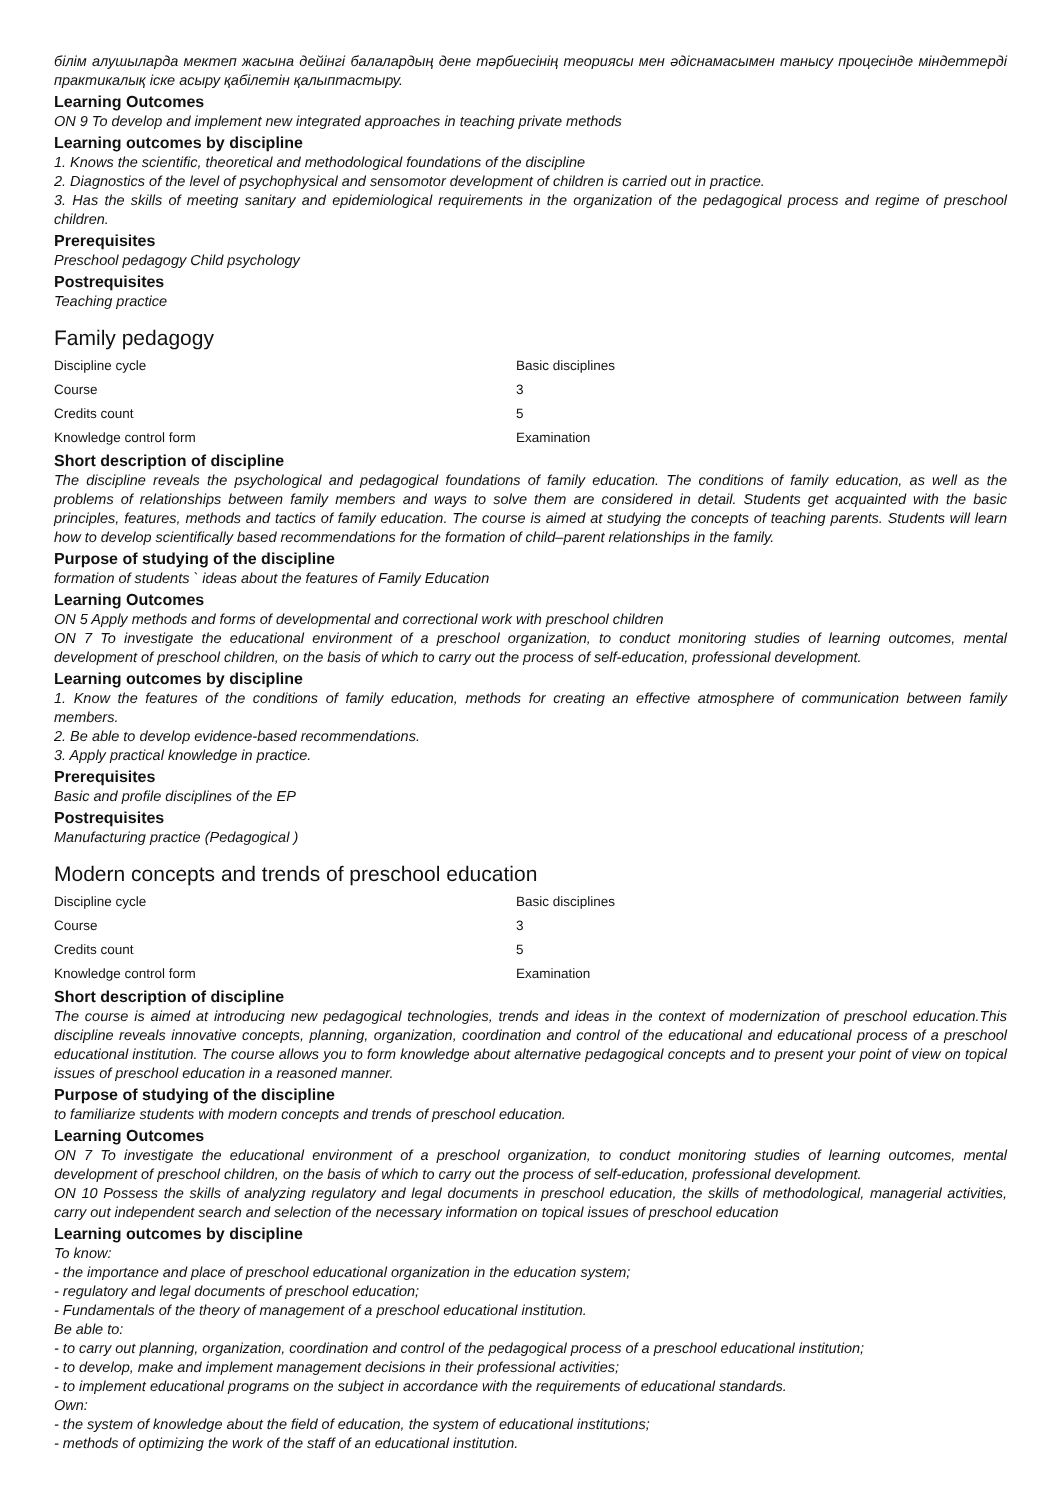білім алушыларда мектеп жасына дейінгі балалардың дене тәрбиесінің теориясы мен әдіснамасымен танысу процесінде міндеттерді практикалық іске асыру қабілетін қалыптастыру.
Learning Outcomes
ON 9 To develop and implement new integrated approaches in teaching private methods
Learning outcomes by discipline
1. Knows the scientific, theoretical and methodological foundations of the discipline
2. Diagnostics of the level of psychophysical and sensomotor development of children is carried out in practice.
3. Has the skills of meeting sanitary and epidemiological requirements in the organization of the pedagogical process and regime of preschool children.
Prerequisites
Preschool pedagogy Child psychology
Postrequisites
Teaching practice
Family pedagogy
| Discipline cycle | Basic disciplines |
| Course | 3 |
| Credits count | 5 |
| Knowledge control form | Examination |
Short description of discipline
The discipline reveals the psychological and pedagogical foundations of family education. The conditions of family education, as well as the problems of relationships between family members and ways to solve them are considered in detail. Students get acquainted with the basic principles, features, methods and tactics of family education. The course is aimed at studying the concepts of teaching parents. Students will learn how to develop scientifically based recommendations for the formation of child–parent relationships in the family.
Purpose of studying of the discipline
formation of students ` ideas about the features of Family Education
Learning Outcomes
ON 5 Apply methods and forms of developmental and correctional work with preschool children
ON 7 To investigate the educational environment of a preschool organization, to conduct monitoring studies of learning outcomes, mental development of preschool children, on the basis of which to carry out the process of self-education, professional development.
Learning outcomes by discipline
1. Know the features of the conditions of family education, methods for creating an effective atmosphere of communication between family members.
2. Be able to develop evidence-based recommendations.
3. Apply practical knowledge in practice.
Prerequisites
Basic and profile disciplines of the EP
Postrequisites
Manufacturing practice (Pedagogical )
Modern concepts and trends of preschool education
| Discipline cycle | Basic disciplines |
| Course | 3 |
| Credits count | 5 |
| Knowledge control form | Examination |
Short description of discipline
The course is aimed at introducing new pedagogical technologies, trends and ideas in the context of modernization of preschool education.This discipline reveals innovative concepts, planning, organization, coordination and control of the educational and educational process of a preschool educational institution. The course allows you to form knowledge about alternative pedagogical concepts and to present your point of view on topical issues of preschool education in a reasoned manner.
Purpose of studying of the discipline
to familiarize students with modern concepts and trends of preschool education.
Learning Outcomes
ON 7 To investigate the educational environment of a preschool organization, to conduct monitoring studies of learning outcomes, mental development of preschool children, on the basis of which to carry out the process of self-education, professional development.
ON 10 Possess the skills of analyzing regulatory and legal documents in preschool education, the skills of methodological, managerial activities, carry out independent search and selection of the necessary information on topical issues of preschool education
Learning outcomes by discipline
To know:
- the importance and place of preschool educational organization in the education system;
- regulatory and legal documents of preschool education;
- Fundamentals of the theory of management of a preschool educational institution.
Be able to:
- to carry out planning, organization, coordination and control of the pedagogical process of a preschool educational institution;
- to develop, make and implement management decisions in their professional activities;
- to implement educational programs on the subject in accordance with the requirements of educational standards.
Own:
- the system of knowledge about the field of education, the system of educational institutions;
- methods of optimizing the work of the staff of an educational institution.